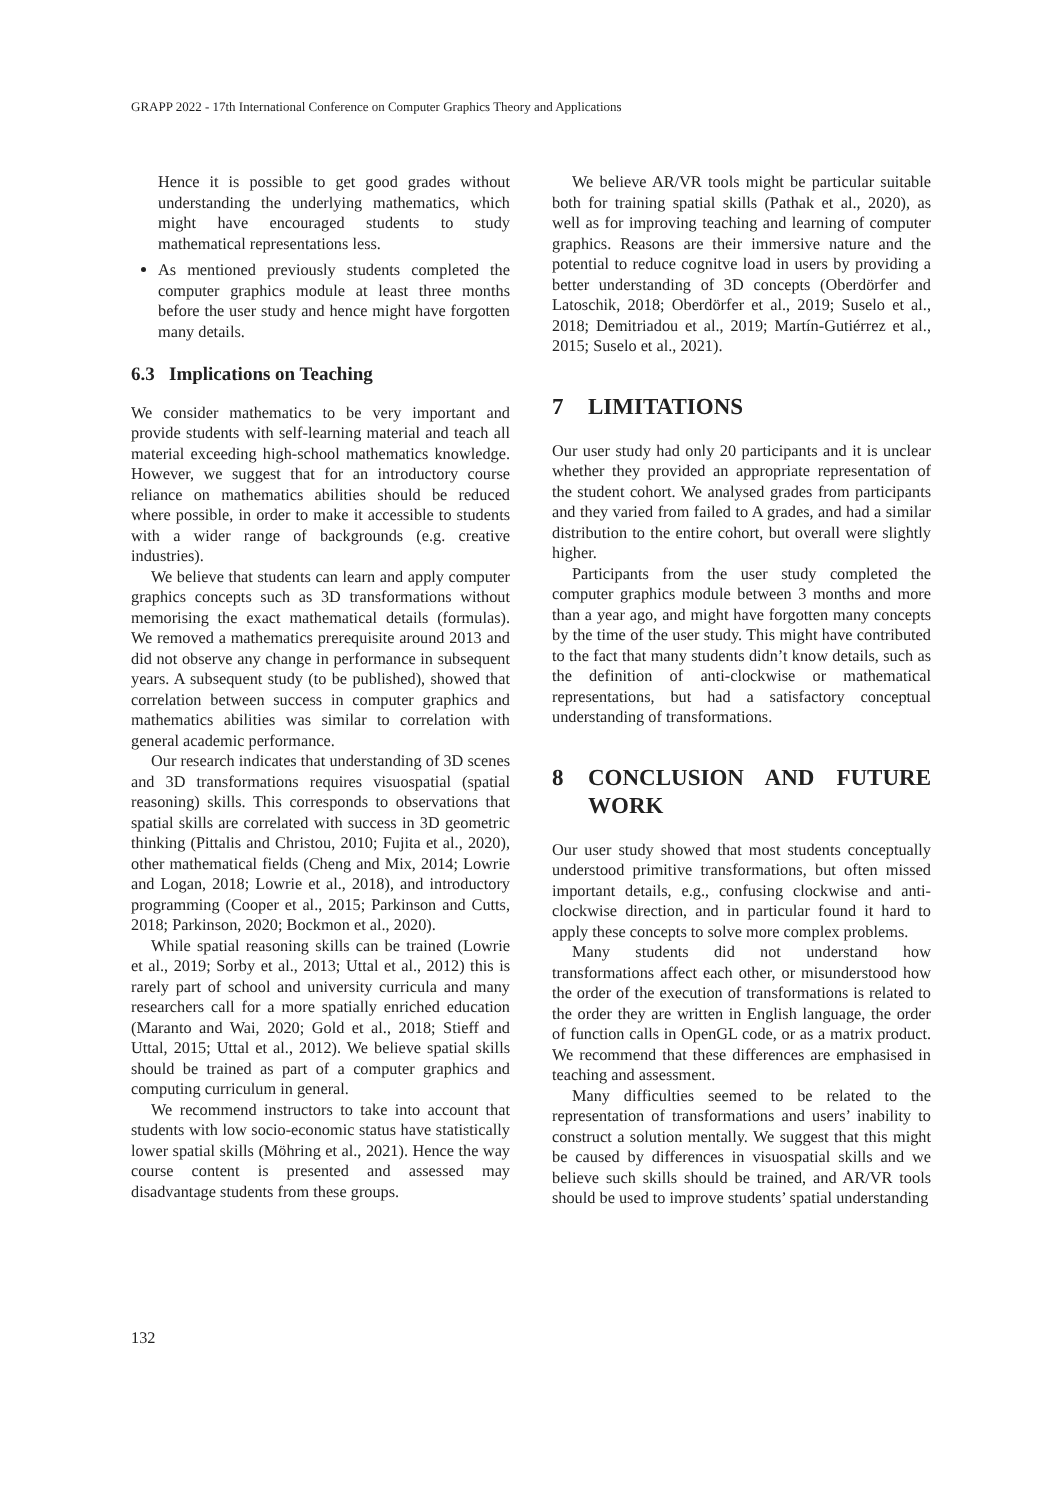GRAPP 2022 - 17th International Conference on Computer Graphics Theory and Applications
Hence it is possible to get good grades without understanding the underlying mathematics, which might have encouraged students to study mathematical representations less.
As mentioned previously students completed the computer graphics module at least three months before the user study and hence might have forgotten many details.
6.3 Implications on Teaching
We consider mathematics to be very important and provide students with self-learning material and teach all material exceeding high-school mathematics knowledge. However, we suggest that for an introductory course reliance on mathematics abilities should be reduced where possible, in order to make it accessible to students with a wider range of backgrounds (e.g. creative industries).
We believe that students can learn and apply computer graphics concepts such as 3D transformations without memorising the exact mathematical details (formulas). We removed a mathematics prerequisite around 2013 and did not observe any change in performance in subsequent years. A subsequent study (to be published), showed that correlation between success in computer graphics and mathematics abilities was similar to correlation with general academic performance.
Our research indicates that understanding of 3D scenes and 3D transformations requires visuospatial (spatial reasoning) skills. This corresponds to observations that spatial skills are correlated with success in 3D geometric thinking (Pittalis and Christou, 2010; Fujita et al., 2020), other mathematical fields (Cheng and Mix, 2014; Lowrie and Logan, 2018; Lowrie et al., 2018), and introductory programming (Cooper et al., 2015; Parkinson and Cutts, 2018; Parkinson, 2020; Bockmon et al., 2020).
While spatial reasoning skills can be trained (Lowrie et al., 2019; Sorby et al., 2013; Uttal et al., 2012) this is rarely part of school and university curricula and many researchers call for a more spatially enriched education (Maranto and Wai, 2020; Gold et al., 2018; Stieff and Uttal, 2015; Uttal et al., 2012). We believe spatial skills should be trained as part of a computer graphics and computing curriculum in general.
We recommend instructors to take into account that students with low socio-economic status have statistically lower spatial skills (Möhring et al., 2021). Hence the way course content is presented and assessed may disadvantage students from these groups.
We believe AR/VR tools might be particular suitable both for training spatial skills (Pathak et al., 2020), as well as for improving teaching and learning of computer graphics. Reasons are their immersive nature and the potential to reduce cognitve load in users by providing a better understanding of 3D concepts (Oberdörfer and Latoschik, 2018; Oberdörfer et al., 2019; Suselo et al., 2018; Demitriadou et al., 2019; Martín-Gutiérrez et al., 2015; Suselo et al., 2021).
7 LIMITATIONS
Our user study had only 20 participants and it is unclear whether they provided an appropriate representation of the student cohort. We analysed grades from participants and they varied from failed to A grades, and had a similar distribution to the entire cohort, but overall were slightly higher.
Participants from the user study completed the computer graphics module between 3 months and more than a year ago, and might have forgotten many concepts by the time of the user study. This might have contributed to the fact that many students didn’t know details, such as the definition of anti-clockwise or mathematical representations, but had a satisfactory conceptual understanding of transformations.
8 CONCLUSION AND FUTURE WORK
Our user study showed that most students conceptually understood primitive transformations, but often missed important details, e.g., confusing clockwise and anti-clockwise direction, and in particular found it hard to apply these concepts to solve more complex problems.
Many students did not understand how transformations affect each other, or misunderstood how the order of the execution of transformations is related to the order they are written in English language, the order of function calls in OpenGL code, or as a matrix product. We recommend that these differences are emphasised in teaching and assessment.
Many difficulties seemed to be related to the representation of transformations and users’ inability to construct a solution mentally. We suggest that this might be caused by differences in visuospatial skills and we believe such skills should be trained, and AR/VR tools should be used to improve students’ spatial understanding
132